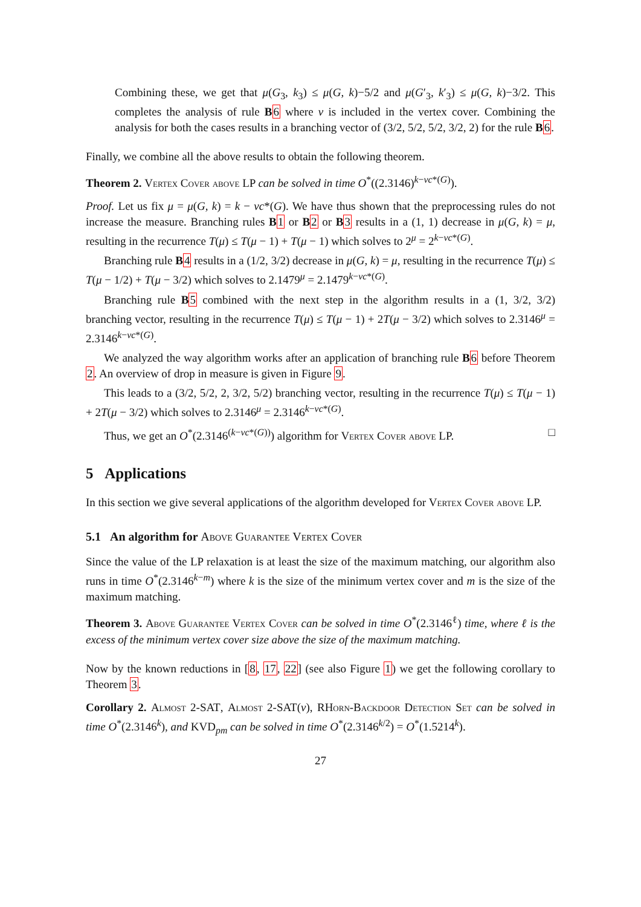Combining these, we get that μ(G<sub>3</sub>, k<sub>3</sub>) ≤ μ(G, k)−5/2 and μ(G′<sub>3</sub>, k′<sub>3</sub>) ≤ μ(G, k)−3/2. This completes the analysis of rule B 6 where v is included in the vertex cover. Combining the analysis for both the cases results in a branching vector of (3/2, 5/2, 5/2, 3/2, 2) for the rule B 6.
Finally, we combine all the above results to obtain the following theorem.
Theorem 2. Vertex Cover above LP can be solved in time O<sup>*</sup>((2.3146)<sup>k−vc*(G)</sup>).
Proof. Let us fix μ = μ(G, k) = k − vc*(G). We have thus shown that the preprocessing rules do not increase the measure. Branching rules B 1 or B 2 or B 3 results in a (1, 1) decrease in μ(G, k) = μ, resulting in the recurrence T(μ) ≤ T(μ − 1) + T(μ − 1) which solves to 2<sup>μ</sup> = 2<sup>k−vc*(G)</sup>.
Branching rule B 4 results in a (1/2, 3/2) decrease in μ(G, k) = μ, resulting in the recurrence T(μ) ≤ T(μ − 1/2) + T(μ − 3/2) which solves to 2.1479<sup>μ</sup> = 2.1479<sup>k−vc*(G)</sup>.
Branching rule B 5 combined with the next step in the algorithm results in a (1, 3/2, 3/2) branching vector, resulting in the recurrence T(μ) ≤ T(μ − 1) + 2T(μ − 3/2) which solves to 2.3146<sup>μ</sup> = 2.3146<sup>k−vc*(G)</sup>.
We analyzed the way algorithm works after an application of branching rule B 6 before Theorem 2. An overview of drop in measure is given in Figure 9.
This leads to a (3/2, 5/2, 2, 3/2, 5/2) branching vector, resulting in the recurrence T(μ) ≤ T(μ − 1) + 2T(μ − 3/2) which solves to 2.3146<sup>μ</sup> = 2.3146<sup>k−vc*(G)</sup>.
Thus, we get an O<sup>*</sup>(2.3146<sup>(k−vc*(G))</sup>) algorithm for Vertex Cover above LP. □
5 Applications
In this section we give several applications of the algorithm developed for Vertex Cover above LP.
5.1 An algorithm for Above Guarantee Vertex Cover
Since the value of the LP relaxation is at least the size of the maximum matching, our algorithm also runs in time O<sup>*</sup>(2.3146<sup>k−m</sup>) where k is the size of the minimum vertex cover and m is the size of the maximum matching.
Theorem 3. Above Guarantee Vertex Cover can be solved in time O<sup>*</sup>(2.3146<sup>ℓ</sup>) time, where ℓ is the excess of the minimum vertex cover size above the size of the maximum matching.
Now by the known reductions in [8, 17, 22] (see also Figure 1) we get the following corollary to Theorem 3.
Corollary 2. Almost 2-SAT, Almost 2-SAT(v), RHorn-Backdoor Detection Set can be solved in time O<sup>*</sup>(2.3146<sup>k</sup>), and KVD<sub>pm</sub> can be solved in time O<sup>*</sup>(2.3146<sup>k/2</sup>) = O<sup>*</sup>(1.5214<sup>k</sup>).
27